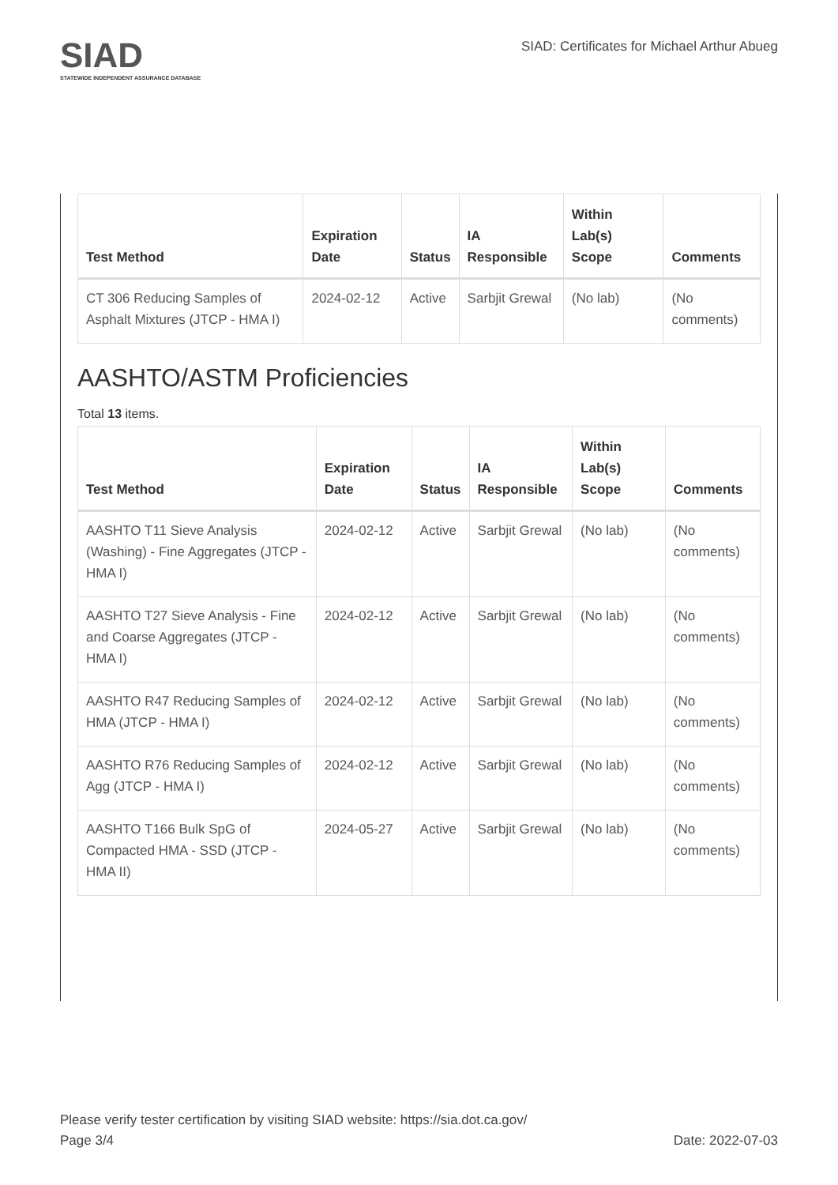SIAD
STATEWIDE INDEPENDENT ASSURANCE DATABASE
SIAD: Certificates for Michael Arthur Abueg
| Test Method | Expiration Date | Status | IA Responsible | Within Lab(s) Scope | Comments |
| --- | --- | --- | --- | --- | --- |
| CT 306 Reducing Samples of Asphalt Mixtures (JTCP - HMA I) | 2024-02-12 | Active | Sarbjit Grewal | (No lab) | (No comments) |
AASHTO/ASTM Proficiencies
Total 13 items.
| Test Method | Expiration Date | Status | IA Responsible | Within Lab(s) Scope | Comments |
| --- | --- | --- | --- | --- | --- |
| AASHTO T11 Sieve Analysis (Washing) - Fine Aggregates (JTCP - HMA I) | 2024-02-12 | Active | Sarbjit Grewal | (No lab) | (No comments) |
| AASHTO T27 Sieve Analysis - Fine and Coarse Aggregates (JTCP - HMA I) | 2024-02-12 | Active | Sarbjit Grewal | (No lab) | (No comments) |
| AASHTO R47 Reducing Samples of HMA (JTCP - HMA I) | 2024-02-12 | Active | Sarbjit Grewal | (No lab) | (No comments) |
| AASHTO R76 Reducing Samples of Agg (JTCP - HMA I) | 2024-02-12 | Active | Sarbjit Grewal | (No lab) | (No comments) |
| AASHTO T166 Bulk SpG of Compacted HMA - SSD (JTCP - HMA II) | 2024-05-27 | Active | Sarbjit Grewal | (No lab) | (No comments) |
Please verify tester certification by visiting SIAD website: https://sia.dot.ca.gov/
Page 3/4 Date: 2022-07-03